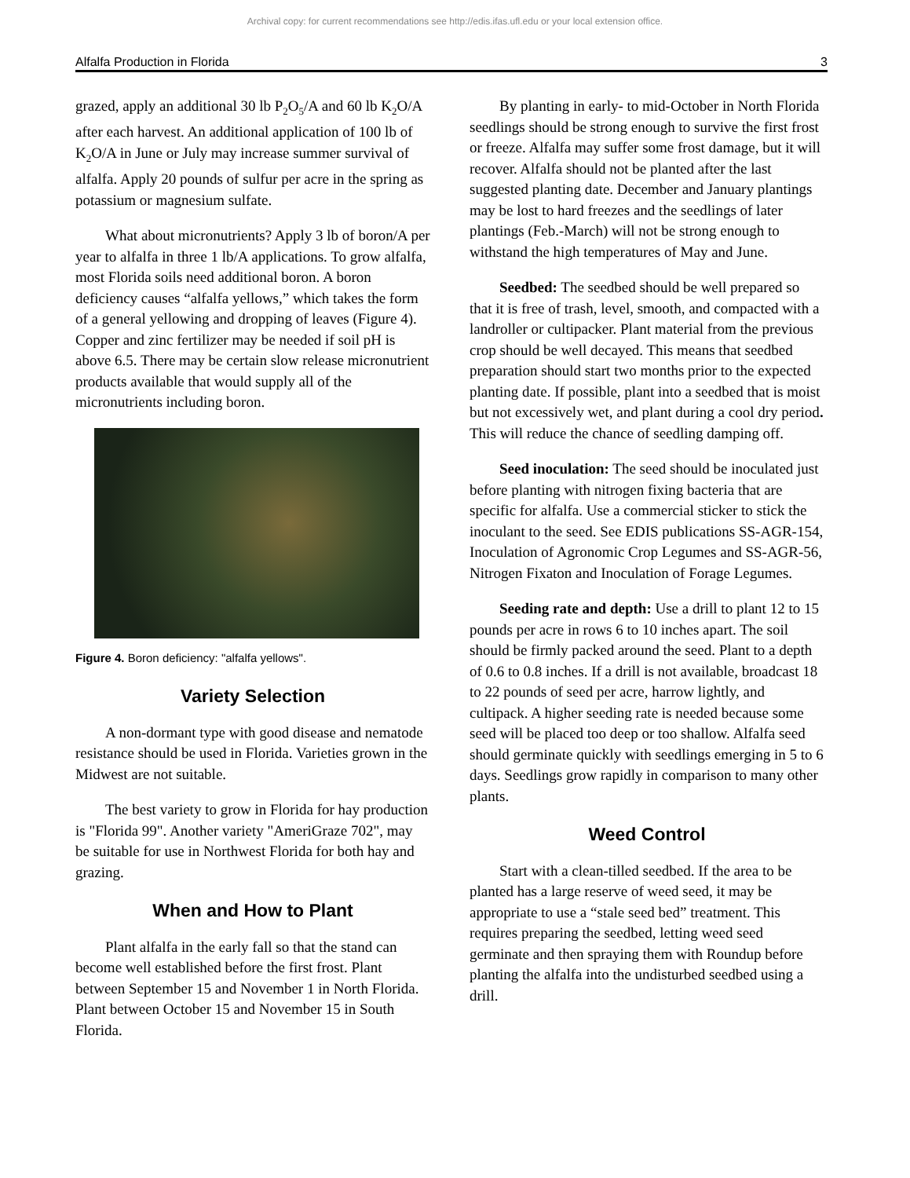Archival copy: for current recommendations see http://edis.ifas.ufl.edu or your local extension office.
Alfalfa Production in Florida 3
grazed, apply an additional 30 lb P<sub>2</sub>O<sub>5</sub>/A and 60 lb K<sub>2</sub>O/A after each harvest. An additional application of 100 lb of K<sub>2</sub>O/A in June or July may increase summer survival of alfalfa. Apply 20 pounds of sulfur per acre in the spring as potassium or magnesium sulfate.
What about micronutrients? Apply 3 lb of boron/A per year to alfalfa in three 1 lb/A applications. To grow alfalfa, most Florida soils need additional boron. A boron deficiency causes “alfalfa yellows,” which takes the form of a general yellowing and dropping of leaves (Figure 4). Copper and zinc fertilizer may be needed if soil pH is above 6.5. There may be certain slow release micronutrient products available that would supply all of the micronutrients including boron.
Figure 4. Boron deficiency: "alfalfa yellows".
Variety Selection
A non-dormant type with good disease and nematode resistance should be used in Florida. Varieties grown in the Midwest are not suitable.
The best variety to grow in Florida for hay production is "Florida 99". Another variety "AmeriGraze 702", may be suitable for use in Northwest Florida for both hay and grazing.
When and How to Plant
Plant alfalfa in the early fall so that the stand can become well established before the first frost. Plant between September 15 and November 1 in North Florida. Plant between October 15 and November 15 in South Florida.
By planting in early- to mid-October in North Florida seedlings should be strong enough to survive the first frost or freeze. Alfalfa may suffer some frost damage, but it will recover. Alfalfa should not be planted after the last suggested planting date. December and January plantings may be lost to hard freezes and the seedlings of later plantings (Feb.-March) will not be strong enough to withstand the high temperatures of May and June.
Seedbed: The seedbed should be well prepared so that it is free of trash, level, smooth, and compacted with a landroller or cultipacker. Plant material from the previous crop should be well decayed. This means that seedbed preparation should start two months prior to the expected planting date. If possible, plant into a seedbed that is moist but not excessively wet, and plant during a cool dry period. This will reduce the chance of seedling damping off.
Seed inoculation: The seed should be inoculated just before planting with nitrogen fixing bacteria that are specific for alfalfa. Use a commercial sticker to stick the inoculant to the seed. See EDIS publications SS-AGR-154, Inoculation of Agronomic Crop Legumes and SS-AGR-56, Nitrogen Fixaton and Inoculation of Forage Legumes.
Seeding rate and depth: Use a drill to plant 12 to 15 pounds per acre in rows 6 to 10 inches apart. The soil should be firmly packed around the seed. Plant to a depth of 0.6 to 0.8 inches. If a drill is not available, broadcast 18 to 22 pounds of seed per acre, harrow lightly, and cultipack. A higher seeding rate is needed because some seed will be placed too deep or too shallow. Alfalfa seed should germinate quickly with seedlings emerging in 5 to 6 days. Seedlings grow rapidly in comparison to many other plants.
Weed Control
Start with a clean-tilled seedbed. If the area to be planted has a large reserve of weed seed, it may be appropriate to use a “stale seed bed” treatment. This requires preparing the seedbed, letting weed seed germinate and then spraying them with Roundup before planting the alfalfa into the undisturbed seedbed using a drill.